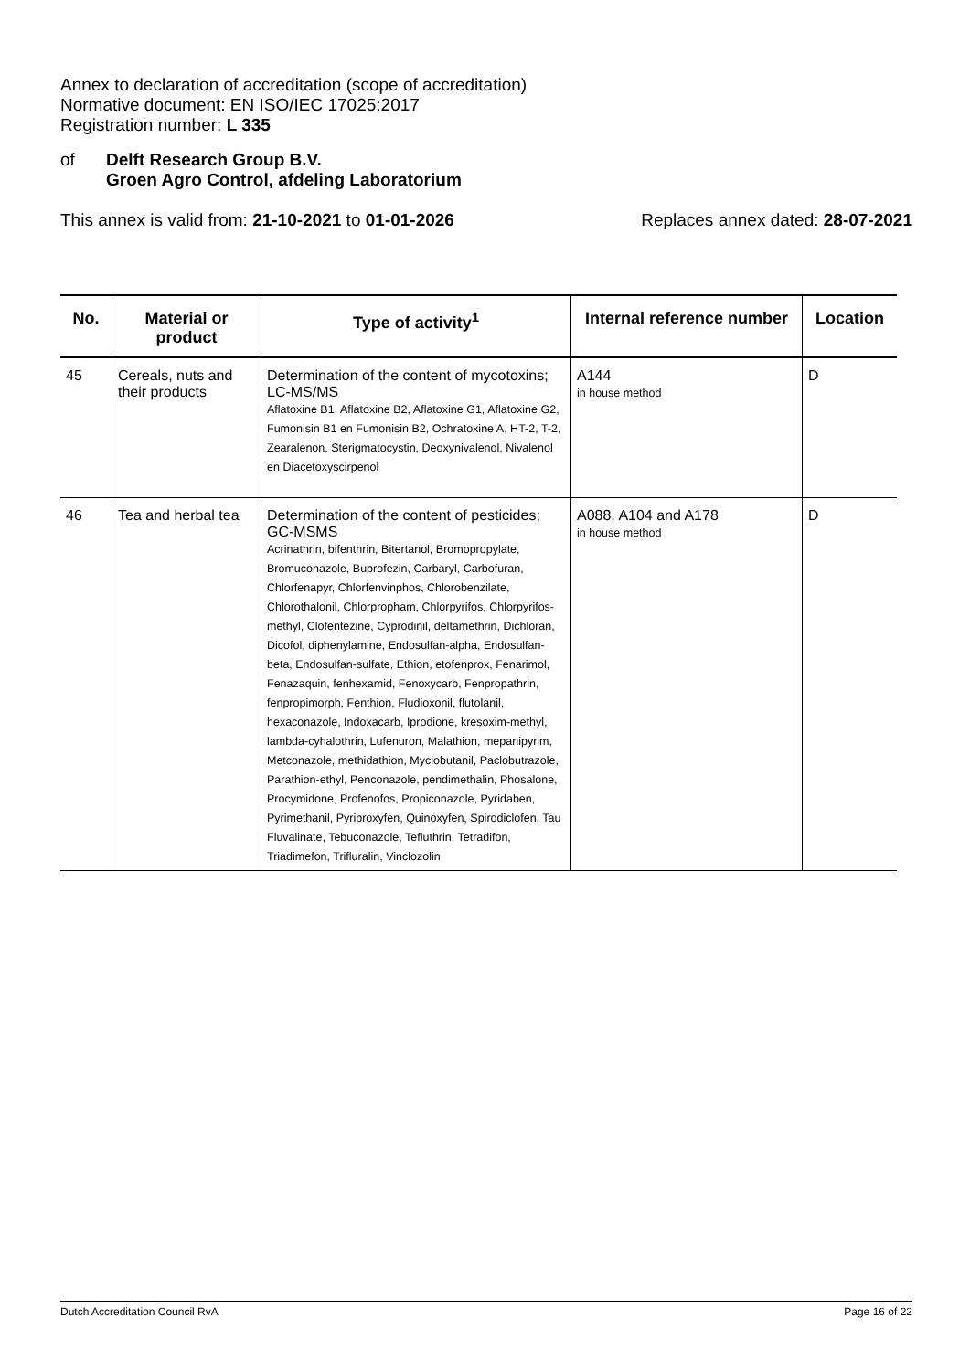Annex to declaration of accreditation (scope of accreditation)
Normative document: EN ISO/IEC 17025:2017
Registration number: L 335
of Delft Research Group B.V.
Groen Agro Control, afdeling Laboratorium
This annex is valid from: 21-10-2021 to 01-01-2026 Replaces annex dated: 28-07-2021
| No. | Material or product | Type of activity<sup>1</sup> | Internal reference number | Location |
| --- | --- | --- | --- | --- |
| 45 | Cereals, nuts and their products | Determination of the content of mycotoxins; LC-MS/MS Aflatoxine B1, Aflatoxine B2, Aflatoxine G1, Aflatoxine G2, Fumonisin B1 en Fumonisin B2, Ochratoxine A, HT-2, T-2, Zearalenon, Sterigmatocystin, Deoxynivalenol, Nivalenol en Diacetoxyscirpenol | A144 in house method | D |
| 46 | Tea and herbal tea | Determination of the content of pesticides; GC-MSMS Acrinathrin, bifenthrin, Bitertanol, Bromopropylate, Bromuconazole, Buprofezin, Carbaryl, Carbofuran, Chlorfenapyr, Chlorfenvinphos, Chlorobenzilate, Chlorothalonil, Chlorpropham, Chlorpyrifos, Chlorpyrifos-methyl, Clofentezine, Cyprodinil, deltamethrin, Dichloran, Dicofol, diphenylamine, Endosulfan-alpha, Endosulfan- beta, Endosulfan-sulfate, Ethion, etofenprox, Fenarimol, Fenazaquin, fenhexamid, Fenoxycarb, Fenpropathrin, fenpropimorph, Fenthion, Fludioxonil, flutolanil, hexaconazole, Indoxacarb, Iprodione, kresoxim-methyl, lambda-cyhalothrin, Lufenuron, Malathion, mepanipyrim, Metconazole, methidathion, Myclobutanil, Paclobutrazole, Parathion-ethyl, Penconazole, pendimethalin, Phosalone, Procymidone, Profenofos, Propiconazole, Pyridaben, Pyrimethanil, Pyriproxyfen, Quinoxyfen, Spirodiclofen, Tau Fluvalinate, Tebuconazole, Tefluthrin, Tetradifon, Triadimefon, Trifluralin, Vinclozolin | A088, A104 and A178 in house method | D |
Dutch Accreditation Council RvA Page 16 of 22